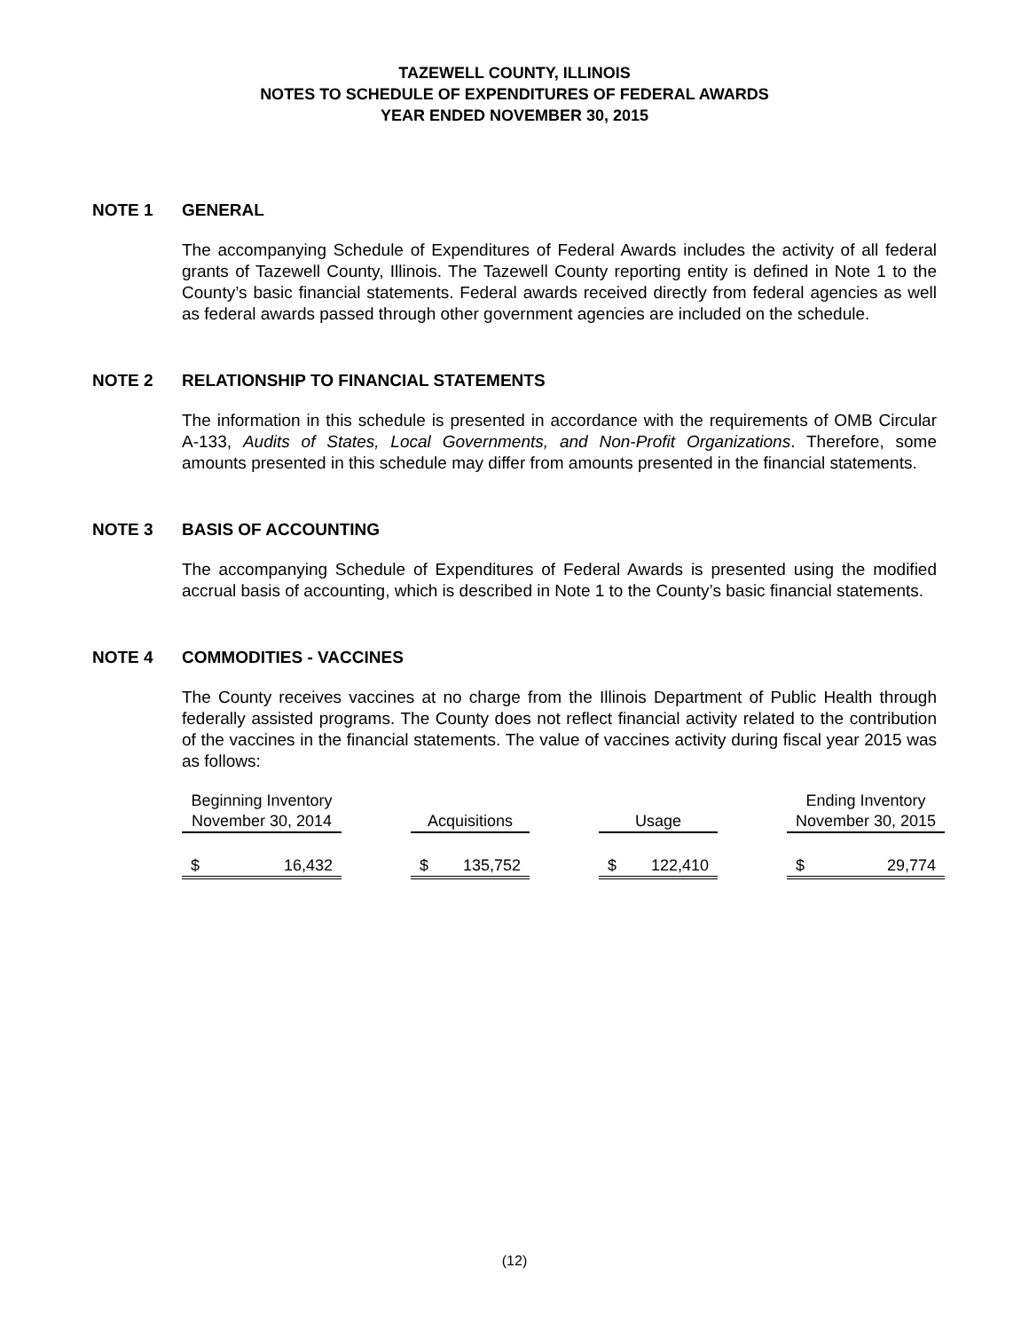TAZEWELL COUNTY, ILLINOIS
NOTES TO SCHEDULE OF EXPENDITURES OF FEDERAL AWARDS
YEAR ENDED NOVEMBER 30, 2015
NOTE 1 GENERAL
The accompanying Schedule of Expenditures of Federal Awards includes the activity of all federal grants of Tazewell County, Illinois. The Tazewell County reporting entity is defined in Note 1 to the County’s basic financial statements. Federal awards received directly from federal agencies as well as federal awards passed through other government agencies are included on the schedule.
NOTE 2 RELATIONSHIP TO FINANCIAL STATEMENTS
The information in this schedule is presented in accordance with the requirements of OMB Circular A-133, Audits of States, Local Governments, and Non-Profit Organizations. Therefore, some amounts presented in this schedule may differ from amounts presented in the financial statements.
NOTE 3 BASIS OF ACCOUNTING
The accompanying Schedule of Expenditures of Federal Awards is presented using the modified accrual basis of accounting, which is described in Note 1 to the County’s basic financial statements.
NOTE 4 COMMODITIES - VACCINES
The County receives vaccines at no charge from the Illinois Department of Public Health through federally assisted programs. The County does not reflect financial activity related to the contribution of the vaccines in the financial statements. The value of vaccines activity during fiscal year 2015 was as follows:
| Beginning Inventory | | | | | | | | | Ending Inventory | |
| November 30, 2014 | | | Acquisitions | | | Usage | | | November 30, 2015 | |
| $ | 16,432 | | $ | 135,752 | | $ | 122,410 | | $ | 29,774 |
(12)